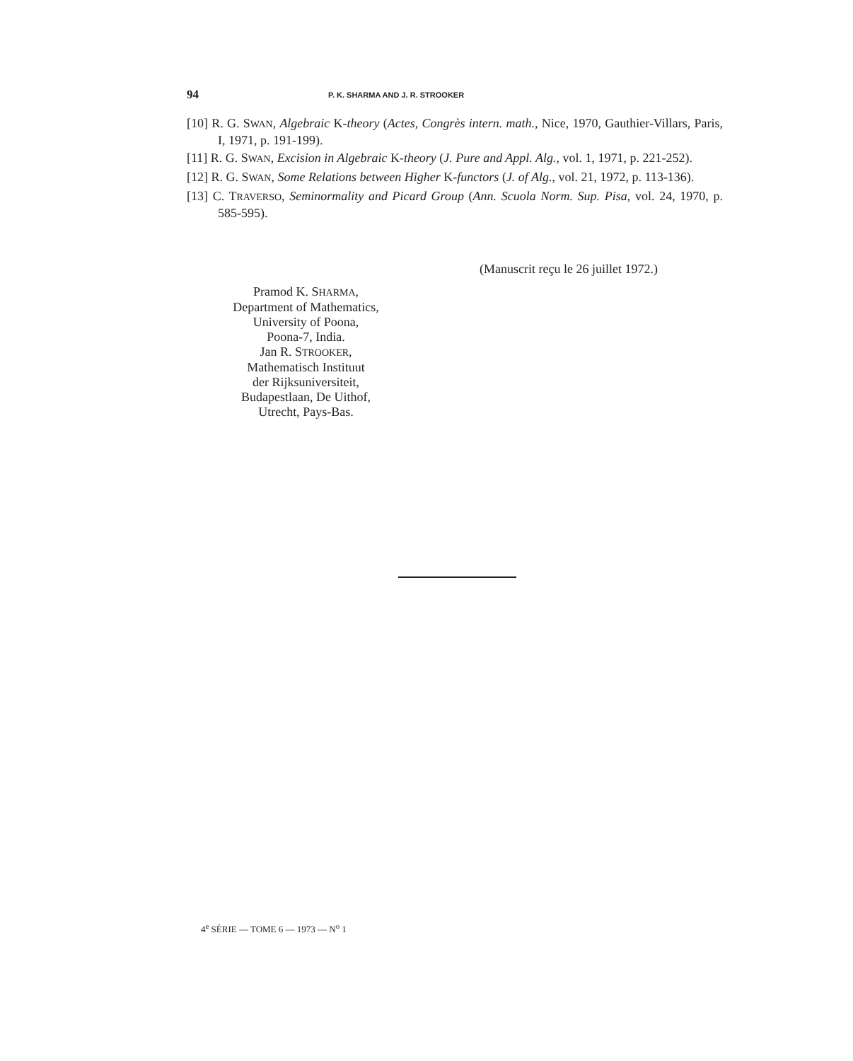94 P. K. SHARMA AND J. R. STROOKER
[10] R. G. SWAN, Algebraic K-theory (Actes, Congrès intern. math., Nice, 1970, Gauthier-Villars, Paris, I, 1971, p. 191-199).
[11] R. G. SWAN, Excision in Algebraic K-theory (J. Pure and Appl. Alg., vol. 1, 1971, p. 221-252).
[12] R. G. SWAN, Some Relations between Higher K-functors (J. of Alg., vol. 21, 1972, p. 113-136).
[13] C. TRAVERSO, Seminormality and Picard Group (Ann. Scuola Norm. Sup. Pisa, vol. 24, 1970, p. 585-595).
(Manuscrit reçu le 26 juillet 1972.)
Pramod K. SHARMA,
Department of Mathematics,
University of Poona,
Poona-7, India.
Jan R. STROOKER,
Mathematisch Instituut
der Rijksuniversiteit,
Budapestlaan, De Uithof,
Utrecht, Pays-Bas.
4<sup>e</sup> SÉRIE — TOME 6 — 1973 — N<sup>o</sup> 1